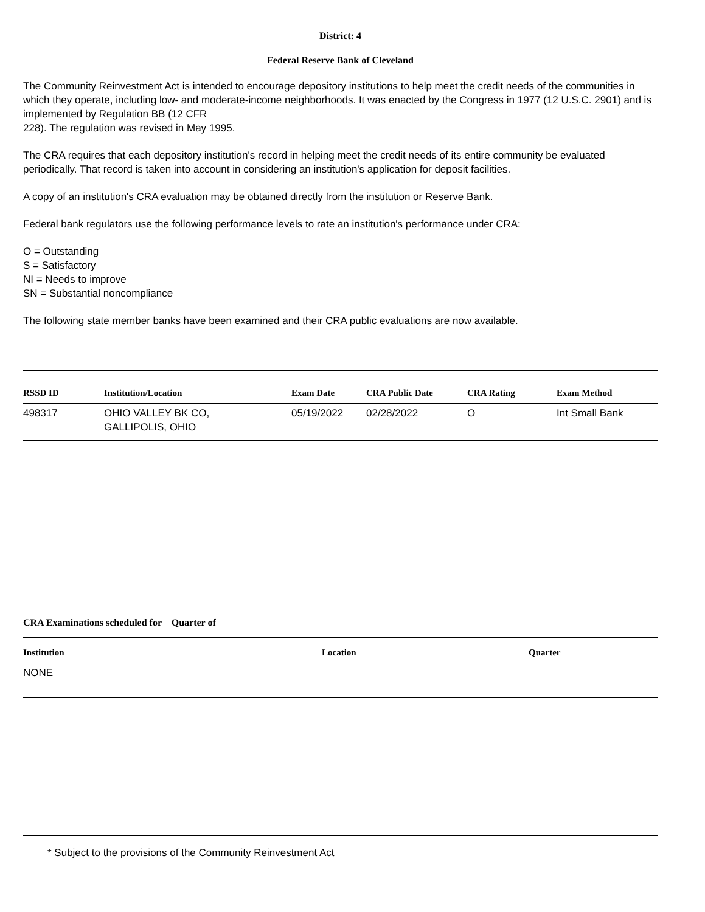District: 4
Federal Reserve Bank of Cleveland
The Community Reinvestment Act is intended to encourage depository institutions to help meet the credit needs of the communities in which they operate, including low- and moderate-income neighborhoods. It was enacted by the Congress in 1977 (12 U.S.C. 2901) and is implemented by Regulation BB (12 CFR
228). The regulation was revised in May 1995.
The CRA requires that each depository institution's record in helping meet the credit needs of its entire community be evaluated periodically. That record is taken into account in considering an institution's application for deposit facilities.
A copy of an institution's CRA evaluation may be obtained directly from the institution or Reserve Bank.
Federal bank regulators use the following performance levels to rate an institution's performance under CRA:
O = Outstanding
S = Satisfactory
NI = Needs to improve
SN = Substantial noncompliance
The following state member banks have been examined and their CRA public evaluations are now available.
| RSSD ID | Institution/Location | Exam Date | CRA Public Date | CRA Rating | Exam Method |
| --- | --- | --- | --- | --- | --- |
| 498317 | OHIO VALLEY BK CO, GALLIPOLIS, OHIO | 05/19/2022 | 02/28/2022 | O | Int Small Bank |
CRA Examinations scheduled for Quarter of
| Institution | Location | Quarter |
| --- | --- | --- |
| NONE | | |
* Subject to the provisions of the Community Reinvestment Act